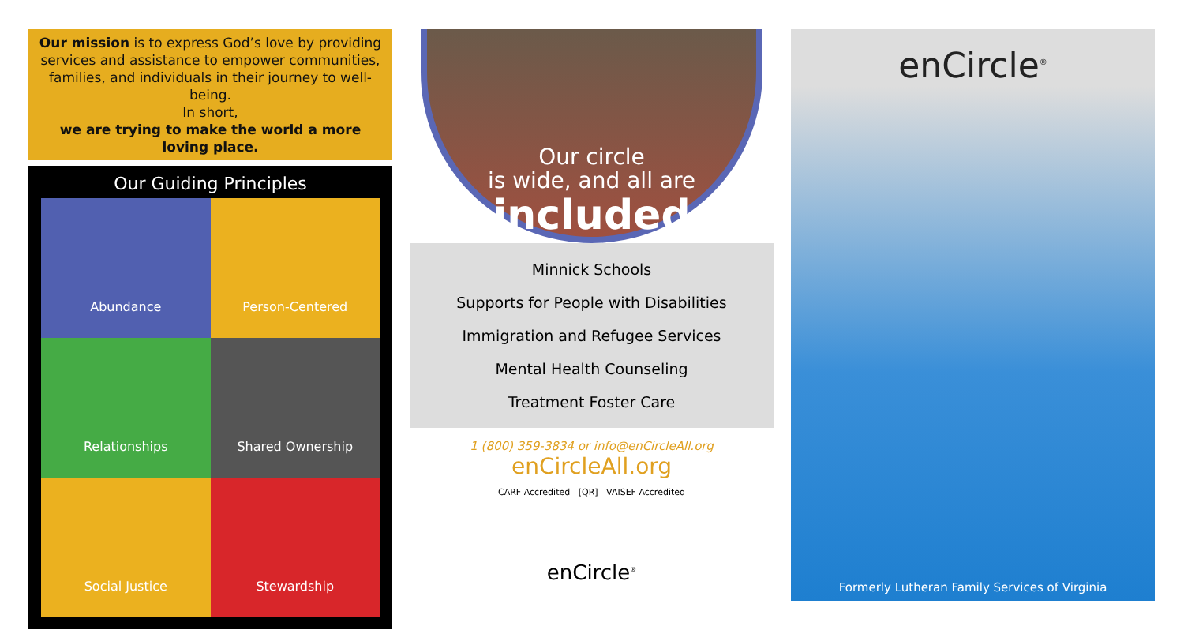Our mission is to express God’s love by providing services and assistance to empower communities, families, and individuals in their journey to well-being.
In short,
we are trying to make the world a more loving place.
Our Guiding Principles
Abundance
Person-Centered
Relationships
Shared Ownership
Social Justice
Stewardship
Our circle
is wide, and all are
included
Minnick Schools
Supports for People with Disabilities
Immigration and Refugee Services
Mental Health Counseling
Treatment Foster Care
1 (800) 359-3834 or info@enCircleAll.org
enCircleAll.org
CARF Accredited [QR] VAISEF Accredited
enCircle<sup>®</sup>
enCircle<sup>®</sup>
Formerly Lutheran Family Services of Virginia